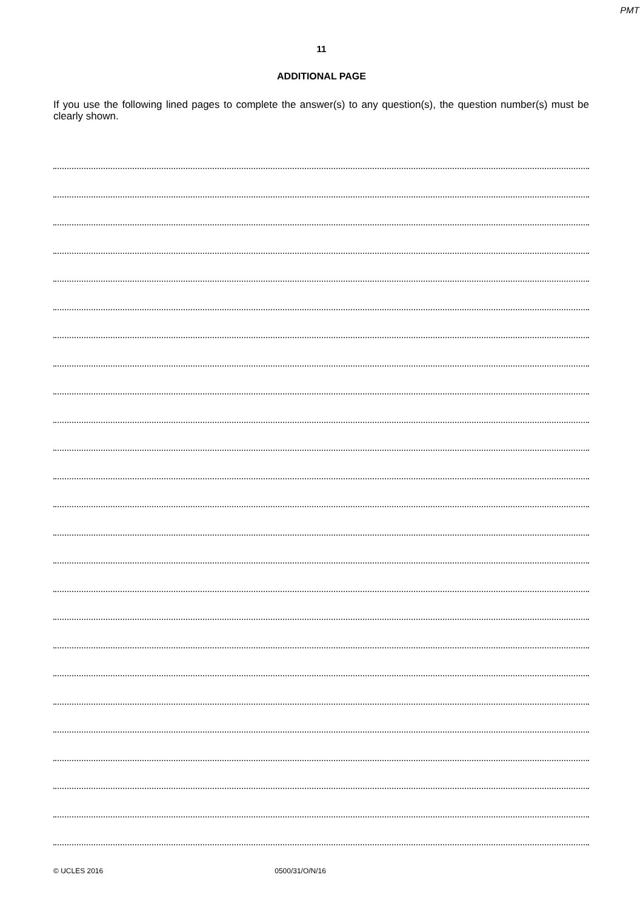PMT
11
ADDITIONAL PAGE
If you use the following lined pages to complete the answer(s) to any question(s), the question number(s) must be clearly shown.
© UCLES 2016 0500/31/O/N/16